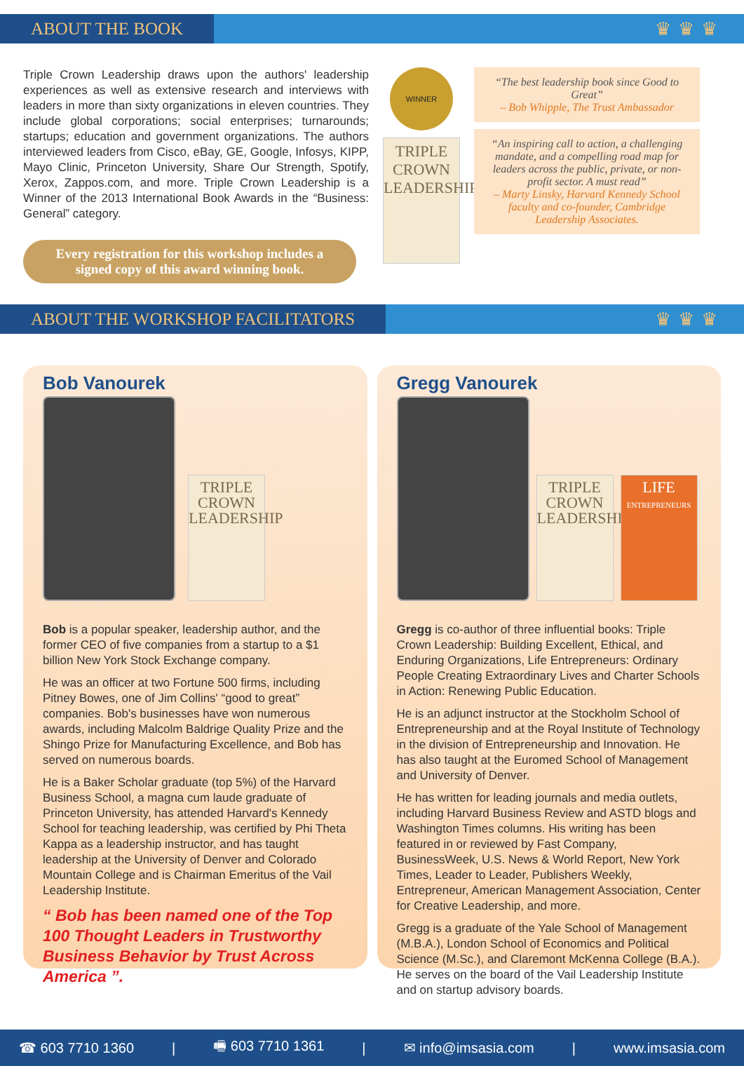ABOUT THE BOOK
♛♛♛
Triple Crown Leadership draws upon the authors' leadership experiences as well as extensive research and interviews with leaders in more than sixty organizations in eleven countries. They include global corporations; social enterprises; turnarounds; startups; education and government organizations. The authors interviewed leaders from Cisco, eBay, GE, Google, Infosys, KIPP, Mayo Clinic, Princeton University, Share Our Strength, Spotify, Xerox, Zappos.com, and more. Triple Crown Leadership is a Winner of the 2013 International Book Awards in the “Business: General” category.
Every registration for this workshop includes a signed copy of this award winning book.
WINNER
TRIPLE
CROWN
LEADERSHIP
“The best leadership book since Good to Great”
– Bob Whipple, The Trust Ambassador
“An inspiring call to action, a challenging mandate, and a compelling road map for leaders across the public, private, or non-profit sector. A must read”
– Marty Linsky, Harvard Kennedy School faculty and co-founder, Cambridge Leadership Associates.
ABOUT THE WORKSHOP FACILITATORS
♛♛♛
Bob Vanourek
TRIPLE
CROWN
LEADERSHIP
Bob is a popular speaker, leadership author, and the former CEO of five companies from a startup to a $1 billion New York Stock Exchange company.
He was an officer at two Fortune 500 firms, including Pitney Bowes, one of Jim Collins' “good to great” companies. Bob's businesses have won numerous awards, including Malcolm Baldrige Quality Prize and the Shingo Prize for Manufacturing Excellence, and Bob has served on numerous boards.
He is a Baker Scholar graduate (top 5%) of the Harvard Business School, a magna cum laude graduate of Princeton University, has attended Harvard's Kennedy School for teaching leadership, was certified by Phi Theta Kappa as a leadership instructor, and has taught leadership at the University of Denver and Colorado Mountain College and is Chairman Emeritus of the Vail Leadership Institute.
“ Bob has been named one of the Top 100 Thought Leaders in Trustworthy Business Behavior by Trust Across America ”.
Gregg Vanourek
TRIPLE
CROWN
LEADERSHIP
LIFE
ENTREPRENEURS
Gregg is co-author of three influential books: Triple Crown Leadership: Building Excellent, Ethical, and Enduring Organizations, Life Entrepreneurs: Ordinary People Creating Extraordinary Lives and Charter Schools in Action: Renewing Public Education.
He is an adjunct instructor at the Stockholm School of Entrepreneurship and at the Royal Institute of Technology in the division of Entrepreneurship and Innovation. He has also taught at the Euromed School of Management and University of Denver.
He has written for leading journals and media outlets, including Harvard Business Review and ASTD blogs and Washington Times columns. His writing has been featured in or reviewed by Fast Company, BusinessWeek, U.S. News & World Report, New York Times, Leader to Leader, Publishers Weekly, Entrepreneur, American Management Association, Center for Creative Leadership, and more.
Gregg is a graduate of the Yale School of Management (M.B.A.), London School of Economics and Political Science (M.Sc.), and Claremont McKenna College (B.A.). He serves on the board of the Vail Leadership Institute and on startup advisory boards.
☎ 603 7710 1360 | 🖷 603 7710 1361 | ✉ info@imsasia.com | www.imsasia.com